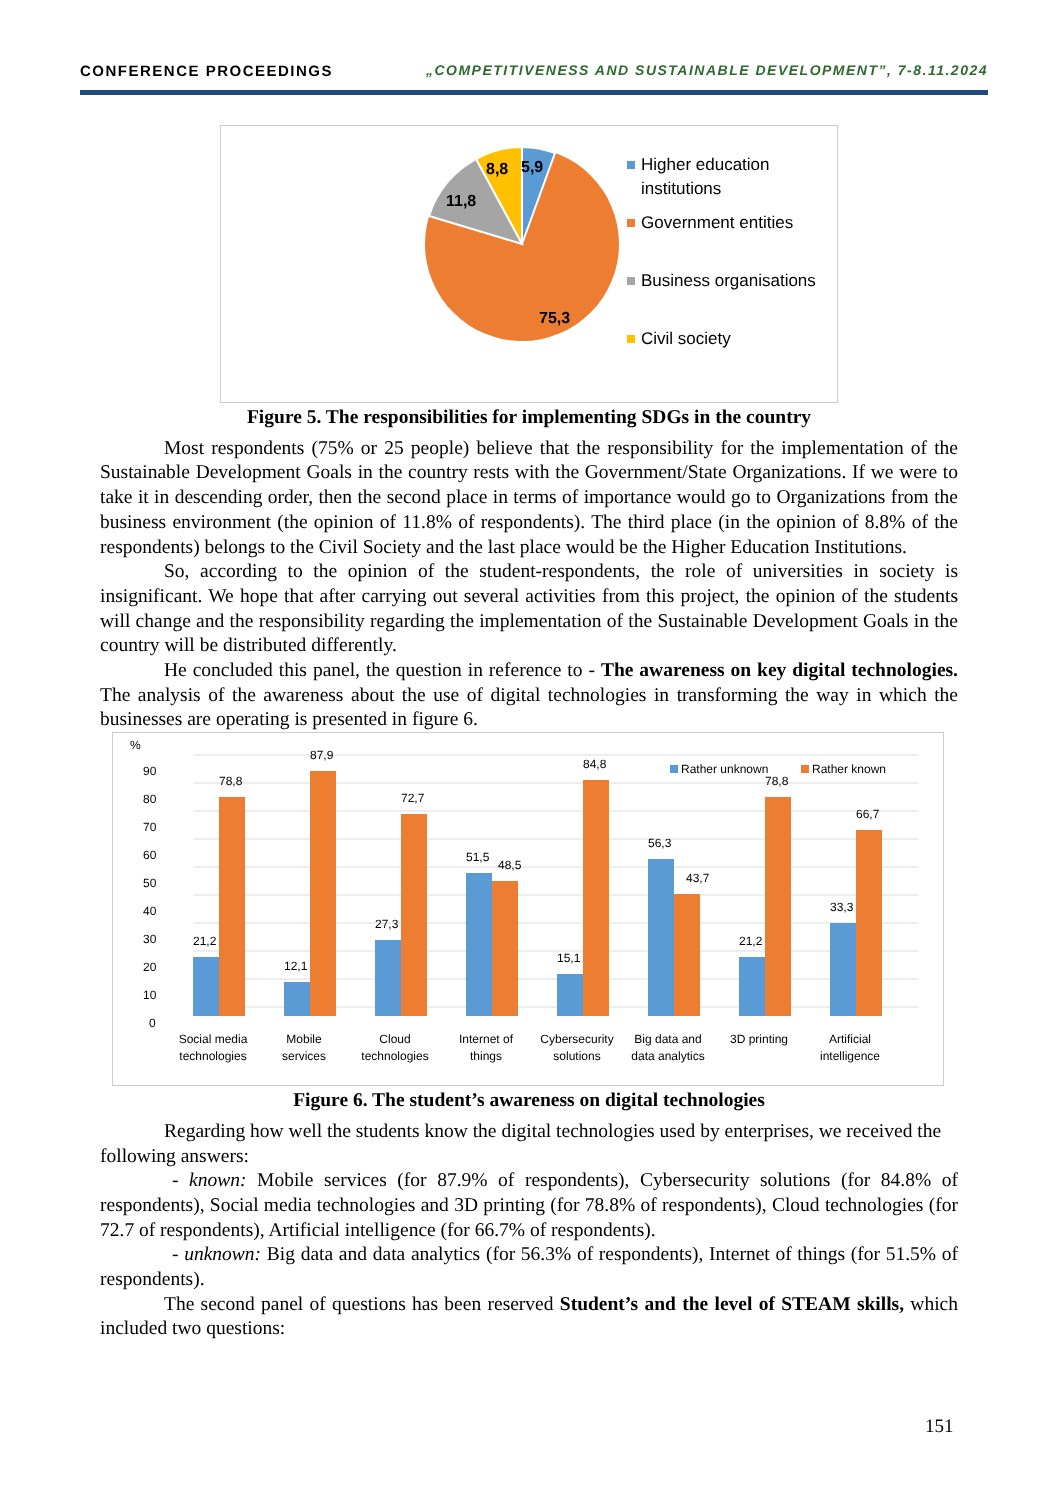CONFERENCE PROCEEDINGS „COMPETITIVENESS AND SUSTAINABLE DEVELOPMENT”, 7-8.11.2024
5,9
8,8
11,8
75,3
Higher education
institutions
Government entities
Business organisations
Civil society
Figure 5. The responsibilities for implementing SDGs in the country
Most respondents (75% or 25 people) believe that the responsibility for the implementation of the Sustainable Development Goals in the country rests with the Government/State Organizations. If we were to take it in descending order, then the second place in terms of importance would go to Organizations from the business environment (the opinion of 11.8% of respondents). The third place (in the opinion of 8.8% of the respondents) belongs to the Civil Society and the last place would be the Higher Education Institutions.
So, according to the opinion of the student-respondents, the role of universities in society is insignificant. We hope that after carrying out several activities from this project, the opinion of the students will change and the responsibility regarding the implementation of the Sustainable Development Goals in the country will be distributed differently.
He concluded this panel, the question in reference to - The awareness on key digital technologies. The analysis of the awareness about the use of digital technologies in transforming the way in which the businesses are operating is presented in figure 6.
%
90
80
70
60
50
40
30
20
10
0
Rather unknown
Rather known
21,2
78,8
12,1
87,9
27,3
72,7
51,5
48,5
15,1
84,8
56,3
43,7
21,2
78,8
33,3
66,7
Social media
technologies
Mobile
services
Cloud
technologies
Internet of
things
Cybersecurity
solutions
Big data and
data analytics
3D printing
Artificial
intelligence
Figure 6. The student’s awareness on digital technologies
Regarding how well the students know the digital technologies used by enterprises, we received the following answers:
- known: Mobile services (for 87.9% of respondents), Cybersecurity solutions (for 84.8% of respondents), Social media technologies and 3D printing (for 78.8% of respondents), Cloud technologies (for 72.7 of respondents), Artificial intelligence (for 66.7% of respondents).
- unknown: Big data and data analytics (for 56.3% of respondents), Internet of things (for 51.5% of respondents).
The second panel of questions has been reserved Student’s and the level of STEAM skills, which included two questions:
151